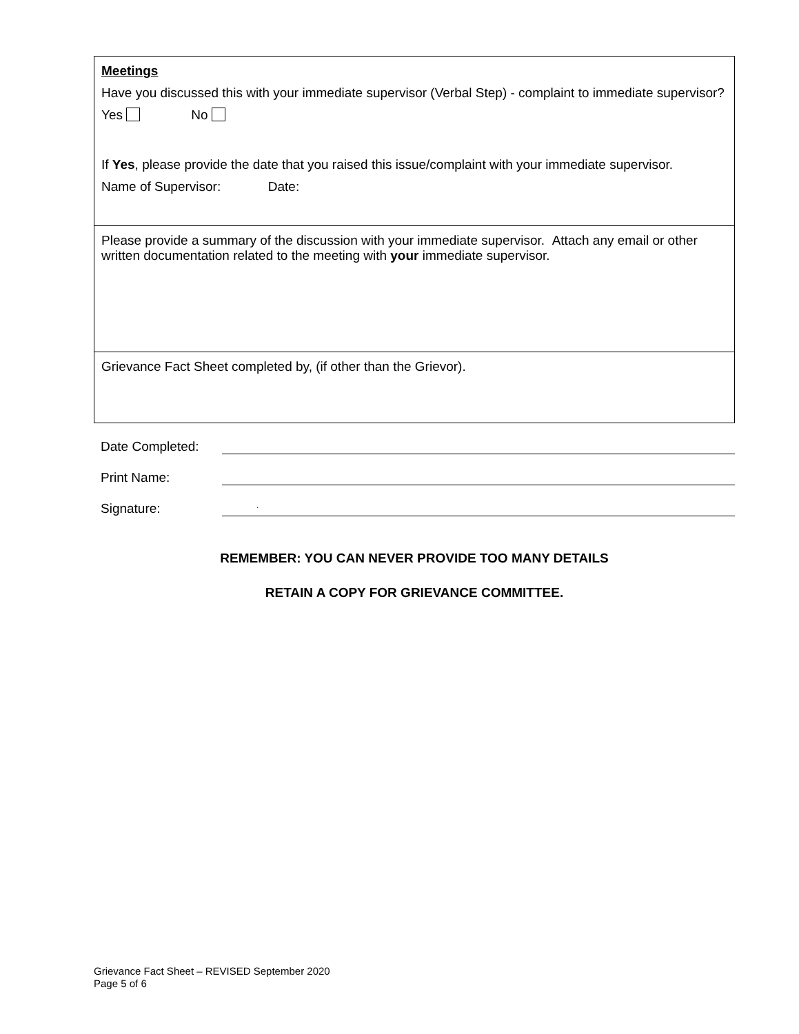| Meetings Have you discussed this with your immediate supervisor (Verbal Step) - complaint to immediate supervisor? Yes No If Yes , please provide the date that you raised this issue/complaint with your immediate supervisor. Name of Supervisor: Date: |
| Please provide a summary of the discussion with your immediate supervisor. Attach any email or other written documentation related to the meeting with your immediate supervisor. |
| Grievance Fact Sheet completed by, (if other than the Grievor). |
Date Completed:
Print Name:
Signature:
.
REMEMBER: YOU CAN NEVER PROVIDE TOO MANY DETAILS
RETAIN A COPY FOR GRIEVANCE COMMITTEE.
Grievance Fact Sheet – REVISED September 2020
Page 5 of 6